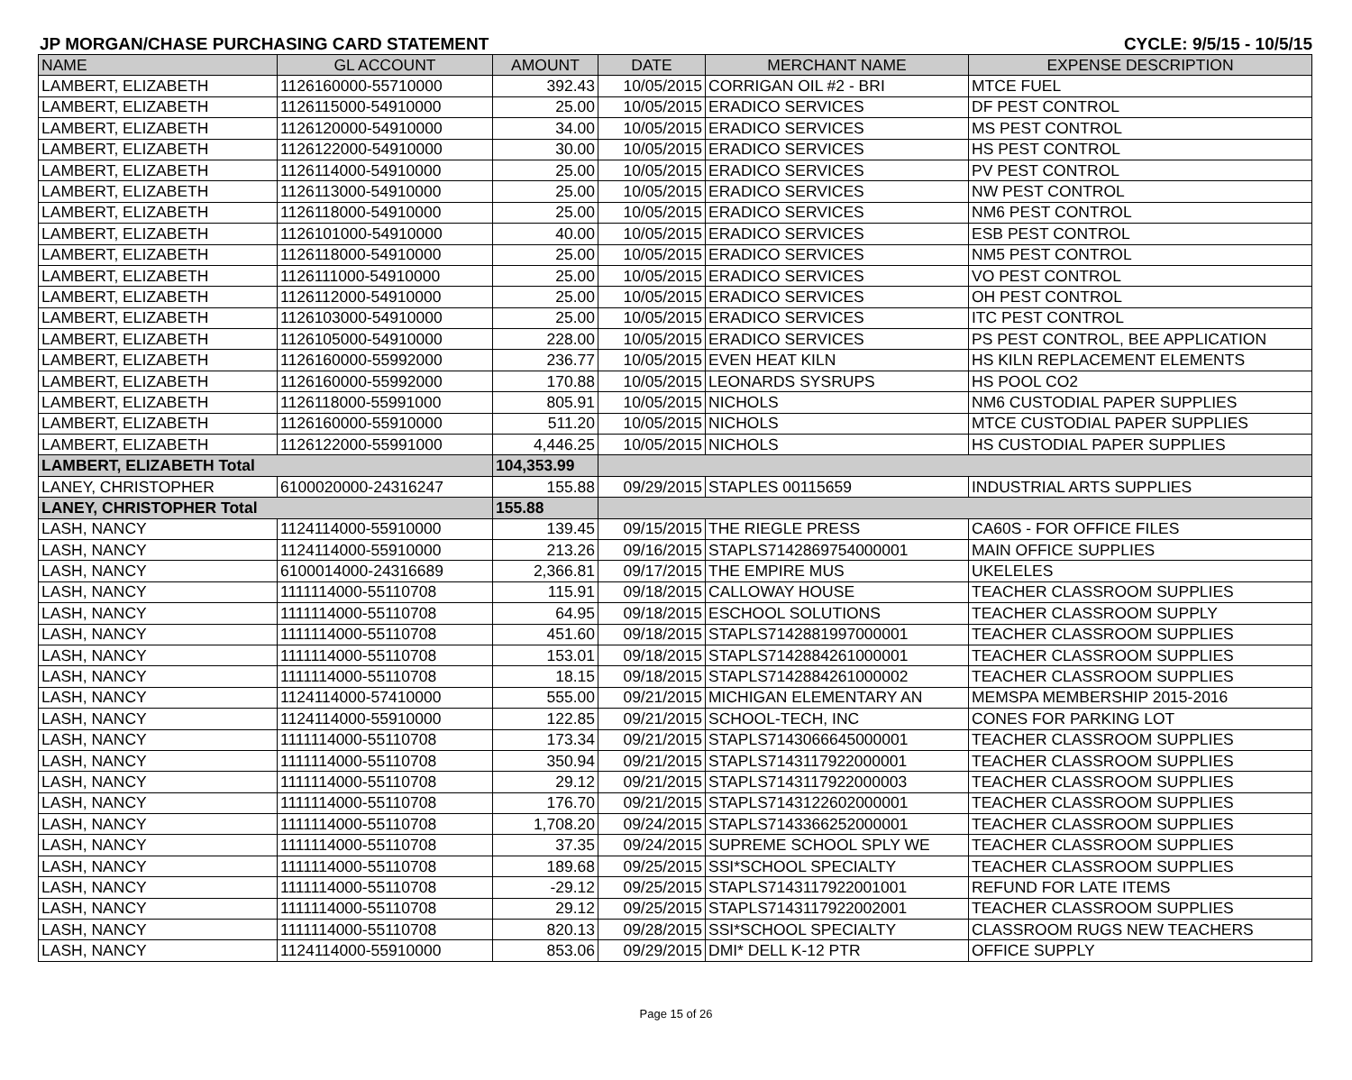JP MORGAN/CHASE PURCHASING CARD STATEMENT CYCLE: 9/5/15 - 10/5/15
| NAME | GL ACCOUNT | AMOUNT | DATE | MERCHANT NAME | EXPENSE DESCRIPTION |
| --- | --- | --- | --- | --- | --- |
| LAMBERT, ELIZABETH | 1126160000-55710000 | 392.43 | 10/05/2015 | CORRIGAN OIL #2 - BRI | MTCE FUEL |
| LAMBERT, ELIZABETH | 1126115000-54910000 | 25.00 | 10/05/2015 | ERADICO SERVICES | DF PEST CONTROL |
| LAMBERT, ELIZABETH | 1126120000-54910000 | 34.00 | 10/05/2015 | ERADICO SERVICES | MS PEST CONTROL |
| LAMBERT, ELIZABETH | 1126122000-54910000 | 30.00 | 10/05/2015 | ERADICO SERVICES | HS PEST CONTROL |
| LAMBERT, ELIZABETH | 1126114000-54910000 | 25.00 | 10/05/2015 | ERADICO SERVICES | PV PEST CONTROL |
| LAMBERT, ELIZABETH | 1126113000-54910000 | 25.00 | 10/05/2015 | ERADICO SERVICES | NW PEST CONTROL |
| LAMBERT, ELIZABETH | 1126118000-54910000 | 25.00 | 10/05/2015 | ERADICO SERVICES | NM6 PEST CONTROL |
| LAMBERT, ELIZABETH | 1126101000-54910000 | 40.00 | 10/05/2015 | ERADICO SERVICES | ESB PEST CONTROL |
| LAMBERT, ELIZABETH | 1126118000-54910000 | 25.00 | 10/05/2015 | ERADICO SERVICES | NM5 PEST CONTROL |
| LAMBERT, ELIZABETH | 1126111000-54910000 | 25.00 | 10/05/2015 | ERADICO SERVICES | VO PEST CONTROL |
| LAMBERT, ELIZABETH | 1126112000-54910000 | 25.00 | 10/05/2015 | ERADICO SERVICES | OH PEST CONTROL |
| LAMBERT, ELIZABETH | 1126103000-54910000 | 25.00 | 10/05/2015 | ERADICO SERVICES | ITC PEST CONTROL |
| LAMBERT, ELIZABETH | 1126105000-54910000 | 228.00 | 10/05/2015 | ERADICO SERVICES | PS PEST CONTROL, BEE APPLICATION |
| LAMBERT, ELIZABETH | 1126160000-55992000 | 236.77 | 10/05/2015 | EVEN HEAT KILN | HS KILN REPLACEMENT ELEMENTS |
| LAMBERT, ELIZABETH | 1126160000-55992000 | 170.88 | 10/05/2015 | LEONARDS SYSRUPS | HS POOL CO2 |
| LAMBERT, ELIZABETH | 1126118000-55991000 | 805.91 | 10/05/2015 | NICHOLS | NM6 CUSTODIAL PAPER SUPPLIES |
| LAMBERT, ELIZABETH | 1126160000-55910000 | 511.20 | 10/05/2015 | NICHOLS | MTCE CUSTODIAL PAPER SUPPLIES |
| LAMBERT, ELIZABETH | 1126122000-55991000 | 4,446.25 | 10/05/2015 | NICHOLS | HS CUSTODIAL PAPER SUPPLIES |
| LAMBERT, ELIZABETH Total | | 104,353.99 | | | |
| LANEY, CHRISTOPHER | 6100020000-24316247 | 155.88 | 09/29/2015 | STAPLES 00115659 | INDUSTRIAL ARTS SUPPLIES |
| LANEY, CHRISTOPHER Total | | 155.88 | | | |
| LASH, NANCY | 1124114000-55910000 | 139.45 | 09/15/2015 | THE RIEGLE PRESS | CA60S - FOR OFFICE FILES |
| LASH, NANCY | 1124114000-55910000 | 213.26 | 09/16/2015 | STAPLS7142869754000001 | MAIN OFFICE SUPPLIES |
| LASH, NANCY | 6100014000-24316689 | 2,366.81 | 09/17/2015 | THE EMPIRE MUS | UKELELES |
| LASH, NANCY | 1111114000-55110708 | 115.91 | 09/18/2015 | CALLOWAY HOUSE | TEACHER CLASSROOM SUPPLIES |
| LASH, NANCY | 1111114000-55110708 | 64.95 | 09/18/2015 | ESCHOOL SOLUTIONS | TEACHER CLASSROOM SUPPLY |
| LASH, NANCY | 1111114000-55110708 | 451.60 | 09/18/2015 | STAPLS7142881997000001 | TEACHER CLASSROOM SUPPLIES |
| LASH, NANCY | 1111114000-55110708 | 153.01 | 09/18/2015 | STAPLS7142884261000001 | TEACHER CLASSROOM SUPPLIES |
| LASH, NANCY | 1111114000-55110708 | 18.15 | 09/18/2015 | STAPLS7142884261000002 | TEACHER CLASSROOM SUPPLIES |
| LASH, NANCY | 1124114000-57410000 | 555.00 | 09/21/2015 | MICHIGAN ELEMENTARY AN | MEMSPA MEMBERSHIP 2015-2016 |
| LASH, NANCY | 1124114000-55910000 | 122.85 | 09/21/2015 | SCHOOL-TECH, INC | CONES FOR PARKING LOT |
| LASH, NANCY | 1111114000-55110708 | 173.34 | 09/21/2015 | STAPLS7143066645000001 | TEACHER CLASSROOM SUPPLIES |
| LASH, NANCY | 1111114000-55110708 | 350.94 | 09/21/2015 | STAPLS7143117922000001 | TEACHER CLASSROOM SUPPLIES |
| LASH, NANCY | 1111114000-55110708 | 29.12 | 09/21/2015 | STAPLS7143117922000003 | TEACHER CLASSROOM SUPPLIES |
| LASH, NANCY | 1111114000-55110708 | 176.70 | 09/21/2015 | STAPLS7143122602000001 | TEACHER CLASSROOM SUPPLIES |
| LASH, NANCY | 1111114000-55110708 | 1,708.20 | 09/24/2015 | STAPLS7143366252000001 | TEACHER CLASSROOM SUPPLIES |
| LASH, NANCY | 1111114000-55110708 | 37.35 | 09/24/2015 | SUPREME SCHOOL SPLY WE | TEACHER CLASSROOM SUPPLIES |
| LASH, NANCY | 1111114000-55110708 | 189.68 | 09/25/2015 | SSI*SCHOOL SPECIALTY | TEACHER CLASSROOM SUPPLIES |
| LASH, NANCY | 1111114000-55110708 | -29.12 | 09/25/2015 | STAPLS7143117922001001 | REFUND FOR LATE ITEMS |
| LASH, NANCY | 1111114000-55110708 | 29.12 | 09/25/2015 | STAPLS7143117922002001 | TEACHER CLASSROOM SUPPLIES |
| LASH, NANCY | 1111114000-55110708 | 820.13 | 09/28/2015 | SSI*SCHOOL SPECIALTY | CLASSROOM RUGS NEW TEACHERS |
| LASH, NANCY | 1124114000-55910000 | 853.06 | 09/29/2015 | DMI* DELL K-12 PTR | OFFICE SUPPLY |
Page 15 of 26